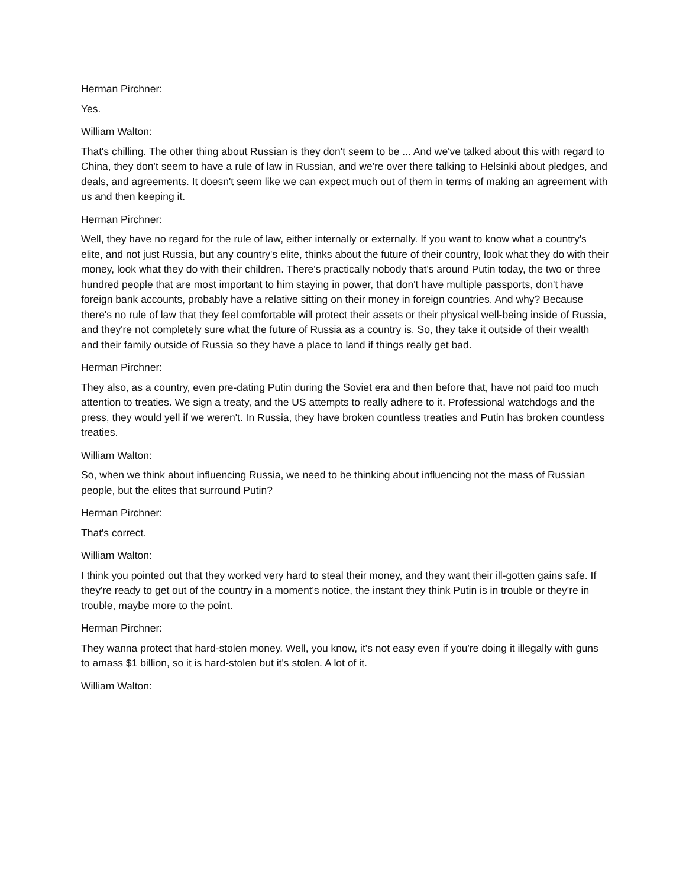Herman Pirchner:
Yes.
William Walton:
That's chilling. The other thing about Russian is they don't seem to be ... And we've talked about this with regard to China, they don't seem to have a rule of law in Russian, and we're over there talking to Helsinki about pledges, and deals, and agreements. It doesn't seem like we can expect much out of them in terms of making an agreement with us and then keeping it.
Herman Pirchner:
Well, they have no regard for the rule of law, either internally or externally. If you want to know what a country's elite, and not just Russia, but any country's elite, thinks about the future of their country, look what they do with their money, look what they do with their children. There's practically nobody that's around Putin today, the two or three hundred people that are most important to him staying in power, that don't have multiple passports, don't have foreign bank accounts, probably have a relative sitting on their money in foreign countries. And why? Because there's no rule of law that they feel comfortable will protect their assets or their physical well-being inside of Russia, and they're not completely sure what the future of Russia as a country is. So, they take it outside of their wealth and their family outside of Russia so they have a place to land if things really get bad.
Herman Pirchner:
They also, as a country, even pre-dating Putin during the Soviet era and then before that, have not paid too much attention to treaties. We sign a treaty, and the US attempts to really adhere to it. Professional watchdogs and the press, they would yell if we weren't. In Russia, they have broken countless treaties and Putin has broken countless treaties.
William Walton:
So, when we think about influencing Russia, we need to be thinking about influencing not the mass of Russian people, but the elites that surround Putin?
Herman Pirchner:
That's correct.
William Walton:
I think you pointed out that they worked very hard to steal their money, and they want their ill-gotten gains safe. If they're ready to get out of the country in a moment's notice, the instant they think Putin is in trouble or they're in trouble, maybe more to the point.
Herman Pirchner:
They wanna protect that hard-stolen money. Well, you know, it's not easy even if you're doing it illegally with guns to amass $1 billion, so it is hard-stolen but it's stolen. A lot of it.
William Walton: